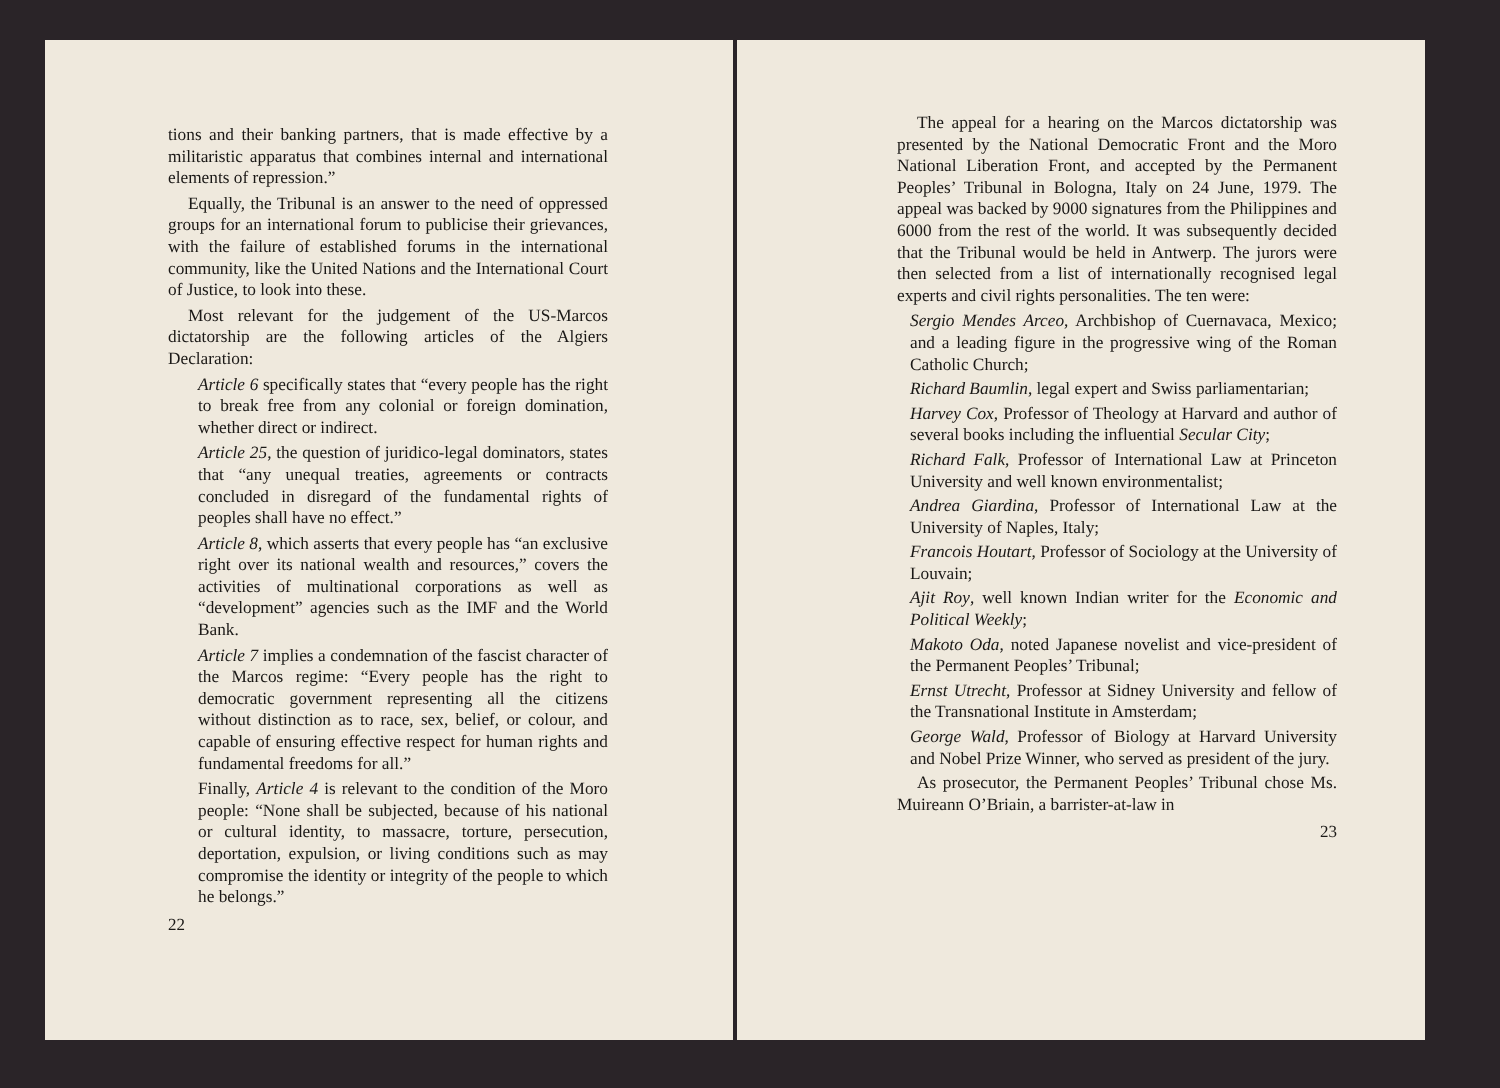tions and their banking partners, that is made effective by a militaristic apparatus that combines internal and international elements of repression.”
Equally, the Tribunal is an answer to the need of oppressed groups for an international forum to publicise their grievances, with the failure of established forums in the international community, like the United Nations and the International Court of Justice, to look into these.
Most relevant for the judgement of the US-Marcos dictatorship are the following articles of the Algiers Declaration:
Article 6 specifically states that “every people has the right to break free from any colonial or foreign domination, whether direct or indirect.
Article 25, the question of juridico-legal dominators, states that “any unequal treaties, agreements or contracts concluded in disregard of the fundamental rights of peoples shall have no effect.”
Article 8, which asserts that every people has “an exclusive right over its national wealth and resources,” covers the activities of multinational corporations as well as “development” agencies such as the IMF and the World Bank.
Article 7 implies a condemnation of the fascist character of the Marcos regime: “Every people has the right to democratic government representing all the citizens without distinction as to race, sex, belief, or colour, and capable of ensuring effective respect for human rights and fundamental freedoms for all.”
Finally, Article 4 is relevant to the condition of the Moro people: “None shall be subjected, because of his national or cultural identity, to massacre, torture, persecution, deportation, expulsion, or living conditions such as may compromise the identity or integrity of the people to which he belongs.”
22
The appeal for a hearing on the Marcos dictatorship was presented by the National Democratic Front and the Moro National Liberation Front, and accepted by the Permanent Peoples’ Tribunal in Bologna, Italy on 24 June, 1979. The appeal was backed by 9000 signatures from the Philippines and 6000 from the rest of the world. It was subsequently decided that the Tribunal would be held in Antwerp. The jurors were then selected from a list of internationally recognised legal experts and civil rights personalities. The ten were:
Sergio Mendes Arceo, Archbishop of Cuernavaca, Mexico; and a leading figure in the progressive wing of the Roman Catholic Church;
Richard Baumlin, legal expert and Swiss parliamentarian;
Harvey Cox, Professor of Theology at Harvard and author of several books including the influential Secular City;
Richard Falk, Professor of International Law at Princeton University and well known environmentalist;
Andrea Giardina, Professor of International Law at the University of Naples, Italy;
Francois Houtart, Professor of Sociology at the University of Louvain;
Ajit Roy, well known Indian writer for the Economic and Political Weekly;
Makoto Oda, noted Japanese novelist and vice-president of the Permanent Peoples’ Tribunal;
Ernst Utrecht, Professor at Sidney University and fellow of the Transnational Institute in Amsterdam;
George Wald, Professor of Biology at Harvard University and Nobel Prize Winner, who served as president of the jury.
As prosecutor, the Permanent Peoples’ Tribunal chose Ms. Muireann O’Briain, a barrister-at-law in
23